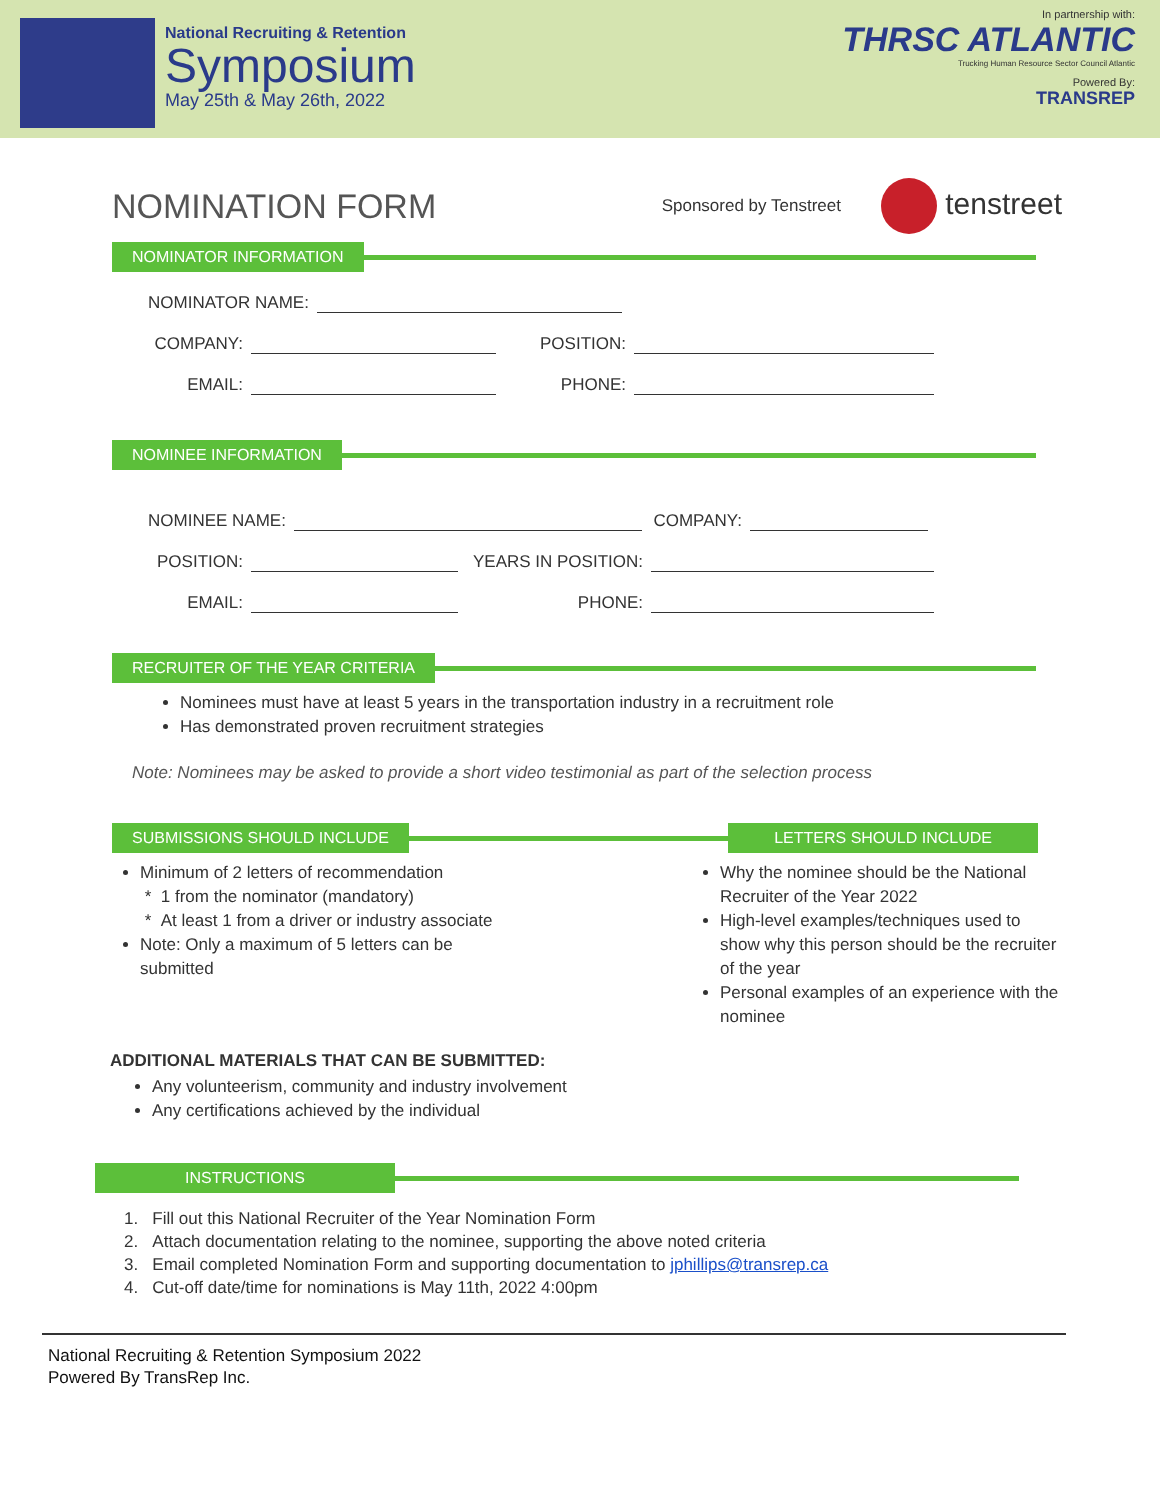National Recruiting & Retention
Symposium
May 25th & May 26th, 2022
In partnership with:
THRSC ATLANTIC
Trucking Human Resource Sector Council Atlantic
Powered By:
TRANSREP
NOMINATION FORM
Sponsored by Tenstreet
tenstreet
NOMINATOR INFORMATION
NOMINATOR NAME:
COMPANY: POSITION:
EMAIL: PHONE:
NOMINEE INFORMATION
NOMINEE NAME: COMPANY:
POSITION: YEARS IN POSITION:
EMAIL: PHONE:
RECRUITER OF THE YEAR CRITERIA
Nominees must have at least 5 years in the transportation industry in a recruitment role
Has demonstrated proven recruitment strategies
Note: Nominees may be asked to provide a short video testimonial as part of the selection process
SUBMISSIONS SHOULD INCLUDE LETTERS SHOULD INCLUDE
Minimum of 2 letters of recommendation
* 1 from the nominator (mandatory)
* At least 1 from a driver or industry associate
Note: Only a maximum of 5 letters can be
submitted
Why the nominee should be the National Recruiter of the Year 2022
High-level examples/techniques used to show why this person should be the recruiter of the year
Personal examples of an experience with the nominee
ADDITIONAL MATERIALS THAT CAN BE SUBMITTED:
Any volunteerism, community and industry involvement
Any certifications achieved by the individual
INSTRUCTIONS
1. Fill out this National Recruiter of the Year Nomination Form
2. Attach documentation relating to the nominee, supporting the above noted criteria
3. Email completed Nomination Form and supporting documentation to jphillips@transrep.ca
4. Cut-off date/time for nominations is May 11th, 2022 4:00pm
National Recruiting & Retention Symposium 2022
Powered By TransRep Inc.